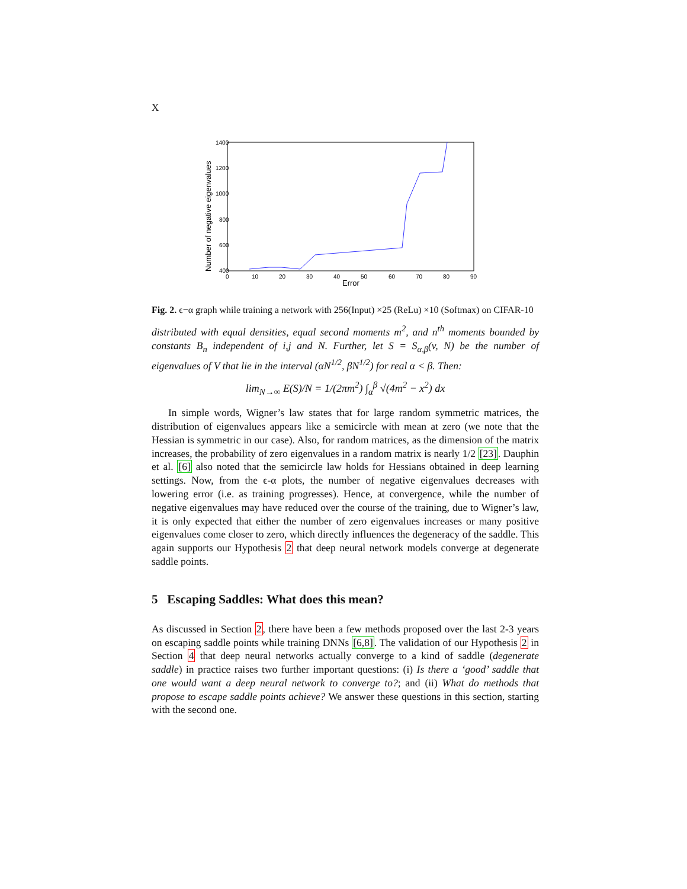X
400
600
800
1000
1200
1400
0
10
20
30
40
50
60
70
80
90
Error
Number of negative eigenvalues
Fig. 2. ϵ−α graph while training a network with 256(Input) ×25 (ReLu) ×10 (Softmax) on CIFAR-10
distributed with equal densities, equal second moments m<sup>2</sup>, and n<sup>th</sup> moments bounded by constants B<sub>n</sub> independent of i,j and N. Further, let S = S<sub>α,β</sub>(v, N) be the number of eigenvalues of V that lie in the interval (αN<sup>1/2</sup>, βN<sup>1/2</sup>) for real α < β. Then:
lim<sub>N→∞</sub> E(S)/N = 1/(2πm<sup>2</sup>) ∫<sub>α</sub><sup>β</sup> √(4m<sup>2</sup> − x<sup>2</sup>) dx
In simple words, Wigner’s law states that for large random symmetric matrices, the distribution of eigenvalues appears like a semicircle with mean at zero (we note that the Hessian is symmetric in our case). Also, for random matrices, as the dimension of the matrix increases, the probability of zero eigenvalues in a random matrix is nearly 1/2 [23]. Dauphin et al. [6] also noted that the semicircle law holds for Hessians obtained in deep learning settings. Now, from the ϵ-α plots, the number of negative eigenvalues decreases with lowering error (i.e. as training progresses). Hence, at convergence, while the number of negative eigenvalues may have reduced over the course of the training, due to Wigner’s law, it is only expected that either the number of zero eigenvalues increases or many positive eigenvalues come closer to zero, which directly influences the degeneracy of the saddle. This again supports our Hypothesis 2 that deep neural network models converge at degenerate saddle points.
5 Escaping Saddles: What does this mean?
As discussed in Section 2, there have been a few methods proposed over the last 2-3 years on escaping saddle points while training DNNs [6,8]. The validation of our Hypothesis 2 in Section 4 that deep neural networks actually converge to a kind of saddle (degenerate saddle) in practice raises two further important questions: (i) Is there a ‘good’ saddle that one would want a deep neural network to converge to?; and (ii) What do methods that propose to escape saddle points achieve? We answer these questions in this section, starting with the second one.